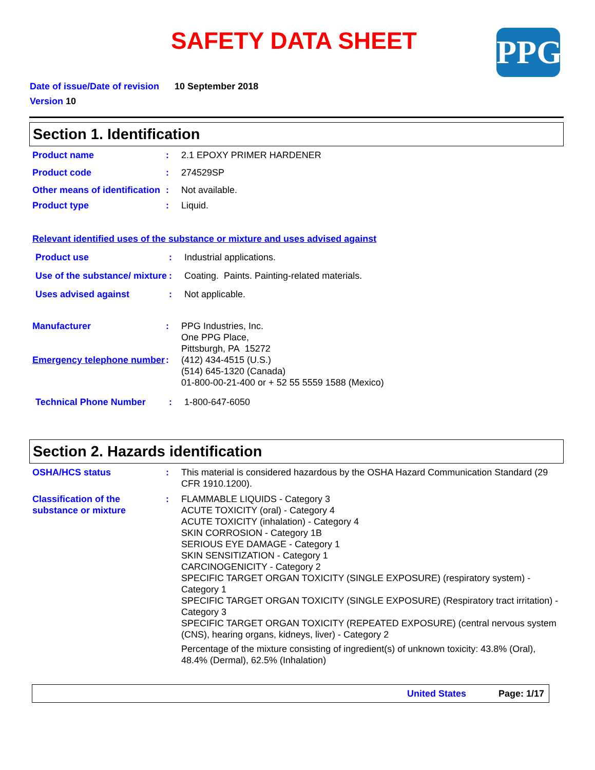SAFETY DATA SHEET PPG
Date of issue/Date of revision 10 September 2018
Version 10
Section 1. Identification
Product name : 2.1 EPOXY PRIMER HARDENER
Product code : 274529SP
Other means of identification
: Not available.
Product type : Liquid.
Relevant identified uses of the substance or mixture and uses advised against
Product use : Industrial applications.
Use of the substance/ mixture
: Coating. Paints. Painting-related materials.
Uses advised against : Not applicable.
Manufacturer : PPG Industries, Inc.
One PPG Place,
Pittsburgh, PA 15272
Emergency telephone number
: (412) 434-4515 (U.S.)
(514) 645-1320 (Canada)
01-800-00-21-400 or + 52 55 5559 1588 (Mexico)
Technical Phone Number : 1-800-647-6050
Section 2. Hazards identification
OSHA/HCS status : This material is considered hazardous by the OSHA Hazard Communication Standard (29 CFR 1910.1200).
Classification of the substance or mixture
: FLAMMABLE LIQUIDS - Category 3
ACUTE TOXICITY (oral) - Category 4
ACUTE TOXICITY (inhalation) - Category 4
SKIN CORROSION - Category 1B
SERIOUS EYE DAMAGE - Category 1
SKIN SENSITIZATION - Category 1
CARCINOGENICITY - Category 2
SPECIFIC TARGET ORGAN TOXICITY (SINGLE EXPOSURE) (respiratory system) - Category 1
SPECIFIC TARGET ORGAN TOXICITY (SINGLE EXPOSURE) (Respiratory tract irritation) - Category 3
SPECIFIC TARGET ORGAN TOXICITY (REPEATED EXPOSURE) (central nervous system (CNS), hearing organs, kidneys, liver) - Category 2
Percentage of the mixture consisting of ingredient(s) of unknown toxicity: 43.8% (Oral), 48.4% (Dermal), 62.5% (Inhalation)
United States Page: 1/17